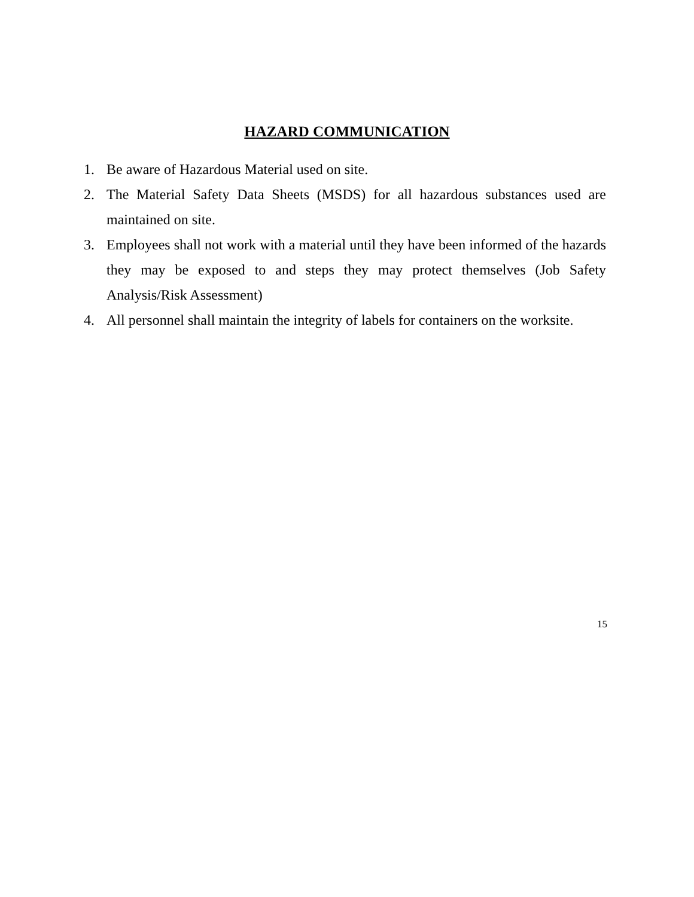HAZARD COMMUNICATION
1. Be aware of Hazardous Material used on site.
2. The Material Safety Data Sheets (MSDS) for all hazardous substances used are maintained on site.
3. Employees shall not work with a material until they have been informed of the hazards they may be exposed to and steps they may protect themselves (Job Safety Analysis/Risk Assessment)
4. All personnel shall maintain the integrity of labels for containers on the worksite.
15